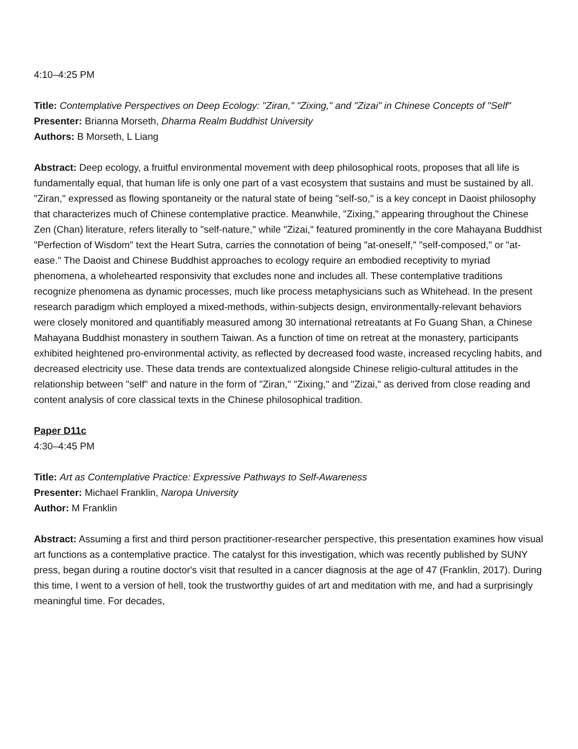4:10–4:25 PM
Title: Contemplative Perspectives on Deep Ecology: "Ziran," "Zixing," and "Zizai" in Chinese Concepts of "Self"
Presenter: Brianna Morseth, Dharma Realm Buddhist University
Authors: B Morseth, L Liang
Abstract: Deep ecology, a fruitful environmental movement with deep philosophical roots, proposes that all life is fundamentally equal, that human life is only one part of a vast ecosystem that sustains and must be sustained by all. "Ziran," expressed as flowing spontaneity or the natural state of being "self-so," is a key concept in Daoist philosophy that characterizes much of Chinese contemplative practice. Meanwhile, "Zixing," appearing throughout the Chinese Zen (Chan) literature, refers literally to "self-nature," while "Zizai," featured prominently in the core Mahayana Buddhist "Perfection of Wisdom" text the Heart Sutra, carries the connotation of being "at-oneself," "self-composed," or "at-ease." The Daoist and Chinese Buddhist approaches to ecology require an embodied receptivity to myriad phenomena, a wholehearted responsivity that excludes none and includes all. These contemplative traditions recognize phenomena as dynamic processes, much like process metaphysicians such as Whitehead. In the present research paradigm which employed a mixed-methods, within-subjects design, environmentally-relevant behaviors were closely monitored and quantifiably measured among 30 international retreatants at Fo Guang Shan, a Chinese Mahayana Buddhist monastery in southern Taiwan. As a function of time on retreat at the monastery, participants exhibited heightened pro-environmental activity, as reflected by decreased food waste, increased recycling habits, and decreased electricity use. These data trends are contextualized alongside Chinese religio-cultural attitudes in the relationship between "self" and nature in the form of "Ziran," "Zixing," and "Zizai," as derived from close reading and content analysis of core classical texts in the Chinese philosophical tradition.
Paper D11c
4:30–4:45 PM
Title: Art as Contemplative Practice: Expressive Pathways to Self-Awareness
Presenter: Michael Franklin, Naropa University
Author: M Franklin
Abstract: Assuming a first and third person practitioner-researcher perspective, this presentation examines how visual art functions as a contemplative practice. The catalyst for this investigation, which was recently published by SUNY press, began during a routine doctor's visit that resulted in a cancer diagnosis at the age of 47 (Franklin, 2017). During this time, I went to a version of hell, took the trustworthy guides of art and meditation with me, and had a surprisingly meaningful time. For decades,